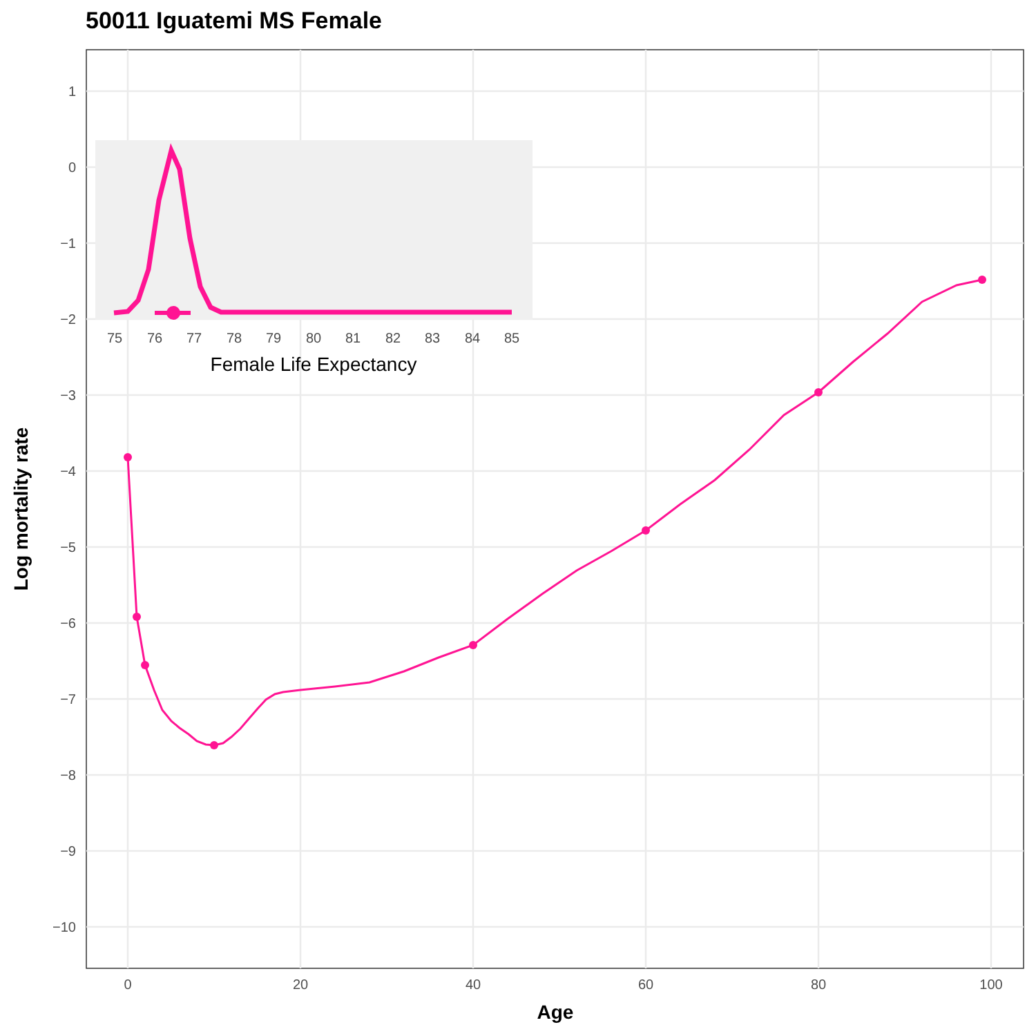50011 Iguatemi MS Female
1
0
−1
−2
−3
−4
−5
−6
−7
−8
−9
−10
0
20
40
60
80
100
Age
Log mortality rate
75
76
77
78
79
80
81
82
83
84
85
Female Life Expectancy